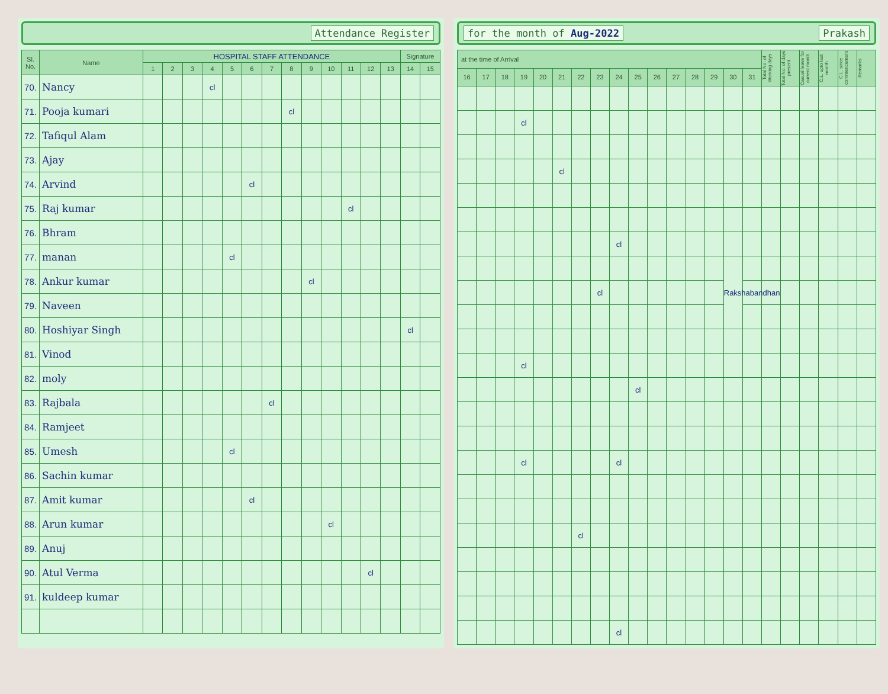x Attendance Register
| Sl. No. | Name | HOSPITAL STAFF ATTENDANCE | | | | | | | | | | | | | Signature | |
| --- | --- | --- | --- | --- | --- | --- | --- | --- | --- | --- | --- | --- | --- | --- | --- | --- |
| | | 1 | 2 | 3 | 4 | 5 | 6 | 7 | 8 | 9 | 10 | 11 | 12 | 13 | 14 | 15 |
| 70. | Nancy | | | | cl | | | | | | | | | | | |
| 71. | Pooja kumari | | | | | | | | cl | | | | | | | |
| 72. | Tafiqul Alam | | | | | | | | | | | | | | | |
| 73. | Ajay | | | | | | | | | | | | | | | |
| 74. | Arvind | | | | | | cl | | | | | | | | | |
| 75. | Raj kumar | | | | | | | | | | | cl | | | | |
| 76. | Bhram | | | | | | | | | | | | | | | |
| 77. | manan | | | | | cl | | | | | | | | | | |
| 78. | Ankur kumar | | | | | | | | | cl | | | | | | |
| 79. | Naveen | | | | | | | | | | | | | | | |
| 80. | Hoshiyar Singh | | | | | | | | | | | | | | cl | |
| 81. | Vinod | | | | | | | | | | | | | | | |
| 82. | moly | | | | | | | | | | | | | | | |
| 83. | Rajbala | | | | | | | cl | | | | | | | | |
| 84. | Ramjeet | | | | | | | | | | | | | | | |
| 85. | Umesh | | | | | cl | | | | | | | | | | |
| 86. | Sachin kumar | | | | | | | | | | | | | | | |
| 87. | Amit kumar | | | | | | cl | | | | | | | | | |
| 88. | Arun kumar | | | | | | | | | | cl | | | | | |
| 89. | Anuj | | | | | | | | | | | | | | | |
| 90. | Atul Verma | | | | | | | | | | | | cl | | | |
| 91. | kuldeep kumar | | | | | | | | | | | | | | | |
for the month of Aug-2022 Prakash
| at the time of Arrival | | | | | | | | | | | | | | | | Total No. of Working days | Total No. of days present | Casual leave for current month | C.L. upto last month | C.L. since commencement | Remarks |
| --- | --- | --- | --- | --- | --- | --- | --- | --- | --- | --- | --- | --- | --- | --- | --- | --- | --- | --- | --- | --- | --- |
| 16 | 17 | 18 | 19 | 20 | 21 | 22 | 23 | 24 | 25 | 26 | 27 | 28 | 29 | 30 | 31 | | | | | | |
| | | | cl | | | | | | | | | | | | | | | | | | |
| | | | | | cl | | | | | | | | | | | | | | | | |
| | | | | | | | | cl | | | | | | | | | | | | | |
| | | | | | | | | | | | | | | Rakshabandhan | | | | | | | |
| | | | | | | | cl | | | | | | | | | | | | | | |
| | | | cl | | | | | | | | | | | | | | | | | | |
| | | | | | | | | | cl | | | | | | | | | | | | |
| | | | cl | | | | | cl | | | | | | | | | | | | | |
| | | | | | | cl | | | | | | | | | | | | | | | |
| | | | | | | | | cl | | | | | | | | | | | | | |